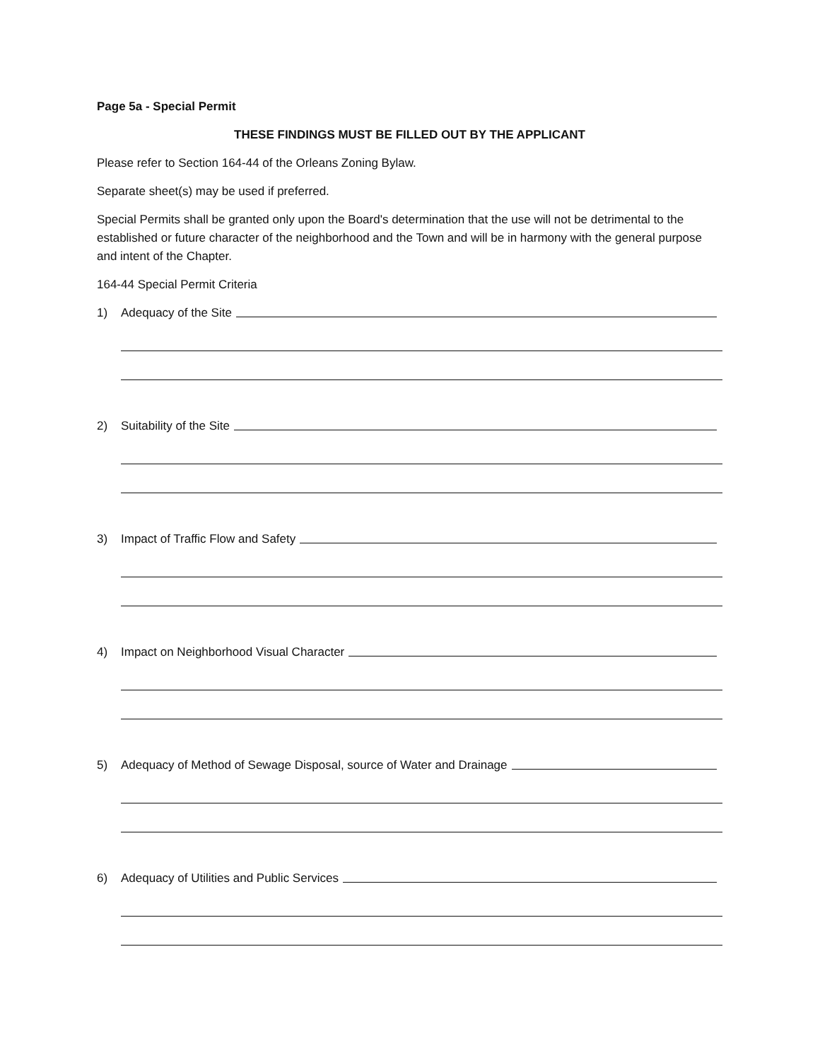Page 5a - Special Permit
THESE FINDINGS MUST BE FILLED OUT BY THE APPLICANT
Please refer to Section 164-44 of the Orleans Zoning Bylaw.
Separate sheet(s) may be used if preferred.
Special Permits shall be granted only upon the Board's determination that the use will not be detrimental to the established or future character of the neighborhood and the Town and will be in harmony with the general purpose and intent of the Chapter.
164-44 Special Permit Criteria
1) Adequacy of the Site
2) Suitability of the Site
3) Impact of Traffic Flow and Safety
4) Impact on Neighborhood Visual Character
5) Adequacy of Method of Sewage Disposal, source of Water and Drainage
6) Adequacy of Utilities and Public Services